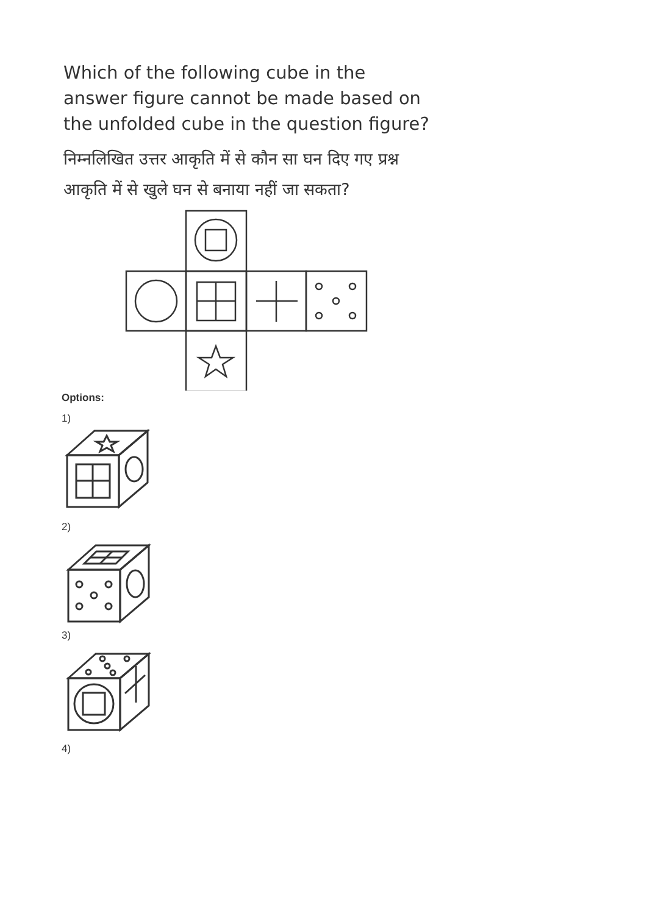Which of the following cube in the answer figure cannot be made based on the unfolded cube in the question figure?
निम्नलिखित उत्तर आकृति में से कौन सा घन दिए गए प्रश्न आकृति में से खुले घन से बनाया नहीं जा सकता?
Options:
1)
2)
3)
4)